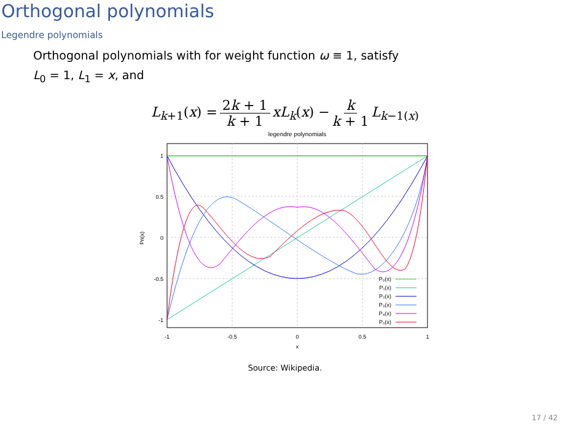Orthogonal polynomials
Legendre polynomials
Orthogonal polynomials with for weight function ω ≡ 1, satisfy
L<sub>0</sub> = 1, L<sub>1</sub> = x, and
L<sub>k+1</sub>(x) = 2k + 1 k + 1 xL<sub>k</sub>(x) − k k + 1 L<sub>k−1(x)</sub>
legendre polynomials
1
0.5
0
-0.5
-1
-1
-0.5
0
0.5
1
x
Pn(x)
P₀(x)
P₁(x)
P₂(x)
P₃(x)
P₄(x)
P₅(x)
Source: Wikipedia.
17 / 42